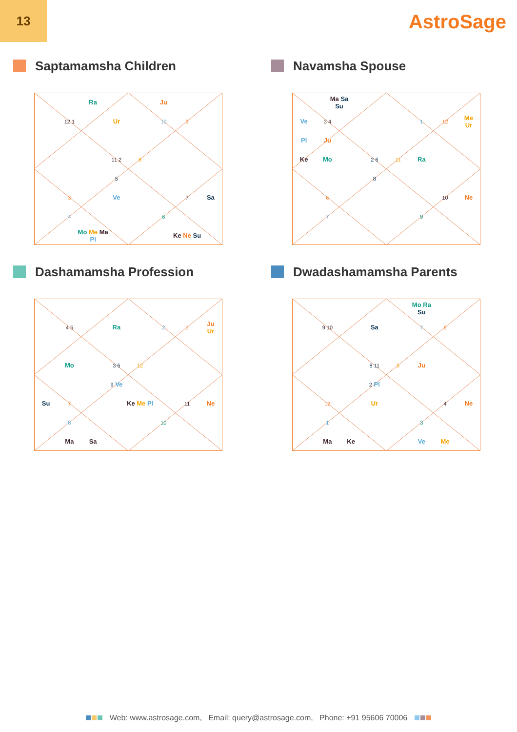13
AstroSage
Saptamamsha Children
Ra Ju 12 1 Ur 10 9 11 2 8 5 3 Ve 7 Sa 4 6 Mo Me Ma
Pl Ke Ne Su
Navamsha Spouse
Ma Sa
Su Ve 3 4 1 12 Me
Ur Pl Ju Ke Mo 2 6 11 Ra 8 6 10 Ne 7 9
Dashamamsha Profession
4 5 Ra 2 1 Ju
Ur Mo 3 6 12 9 Ve Su 7 Ke Me Pl 11 Ne 8 10 Ma Sa
Dwadashamamsha Parents
Mo Ra
Su 9 10 Sa 7 6 8 11 5 Ju 2 Pl 12 Ur 4 Ne 1 3 Ma Ke Ve Me
Web: www.astrosage.com, Email: query@astrosage.com, Phone: +91 95606 70006